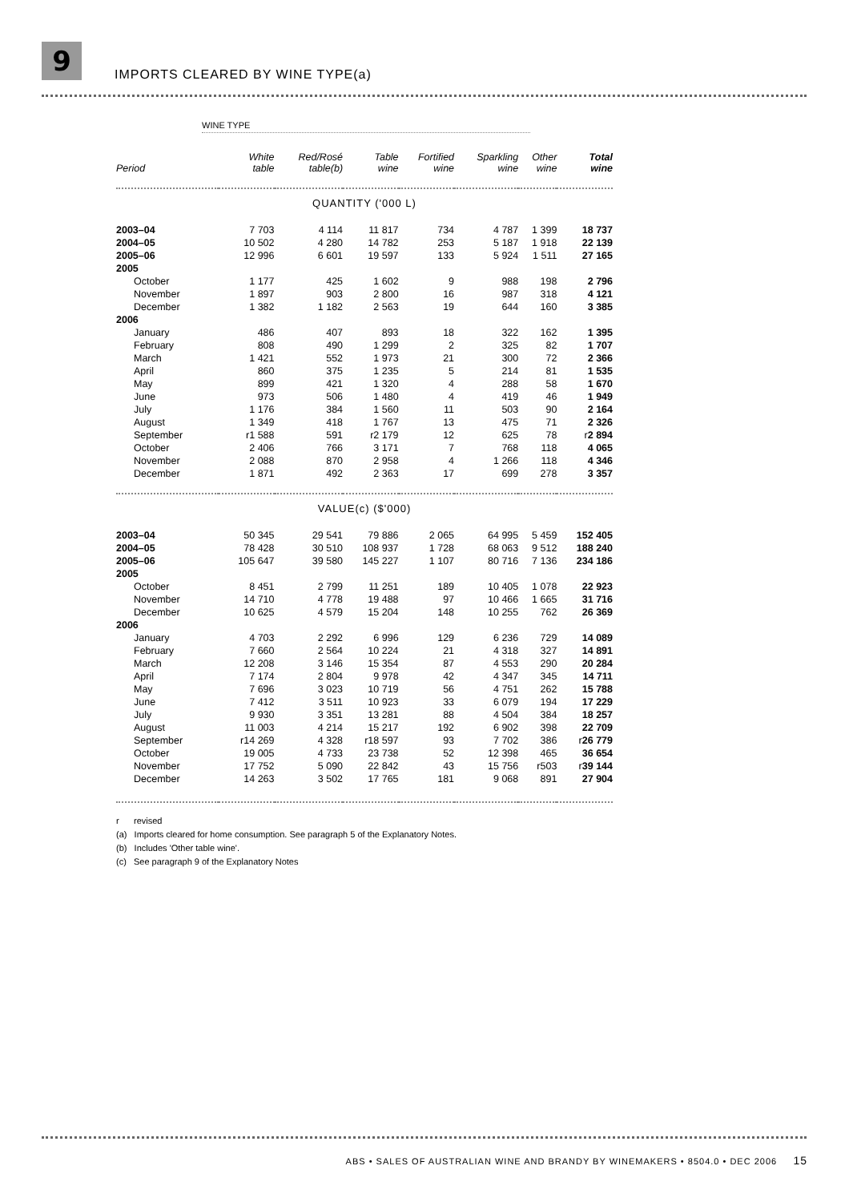9
IMPORTS CLEARED BY WINE TYPE(a)
WINE TYPE
| Period | White table | Red/Rosé table(b) | Table wine | Fortified wine | Sparkling wine | Other wine | Total wine |
| --- | --- | --- | --- | --- | --- | --- | --- |
| QUANTITY ('000 L) | | | | | | | |
| 2003–04 | 7 703 | 4 114 | 11 817 | 734 | 4 787 | 1 399 | 18 737 |
| 2004–05 | 10 502 | 4 280 | 14 782 | 253 | 5 187 | 1 918 | 22 139 |
| 2005–06 | 12 996 | 6 601 | 19 597 | 133 | 5 924 | 1 511 | 27 165 |
| 2005 | | | | | | | |
| October | 1 177 | 425 | 1 602 | 9 | 988 | 198 | 2 796 |
| November | 1 897 | 903 | 2 800 | 16 | 987 | 318 | 4 121 |
| December | 1 382 | 1 182 | 2 563 | 19 | 644 | 160 | 3 385 |
| 2006 | | | | | | | |
| January | 486 | 407 | 893 | 18 | 322 | 162 | 1 395 |
| February | 808 | 490 | 1 299 | 2 | 325 | 82 | 1 707 |
| March | 1 421 | 552 | 1 973 | 21 | 300 | 72 | 2 366 |
| April | 860 | 375 | 1 235 | 5 | 214 | 81 | 1 535 |
| May | 899 | 421 | 1 320 | 4 | 288 | 58 | 1 670 |
| June | 973 | 506 | 1 480 | 4 | 419 | 46 | 1 949 |
| July | 1 176 | 384 | 1 560 | 11 | 503 | 90 | 2 164 |
| August | 1 349 | 418 | 1 767 | 13 | 475 | 71 | 2 326 |
| September | r1 588 | 591 | r2 179 | 12 | 625 | 78 | r 2 894 |
| October | 2 406 | 766 | 3 171 | 7 | 768 | 118 | 4 065 |
| November | 2 088 | 870 | 2 958 | 4 | 1 266 | 118 | 4 346 |
| December | 1 871 | 492 | 2 363 | 17 | 699 | 278 | 3 357 |
| VALUE(c) ($'000) | | | | | | | |
| 2003–04 | 50 345 | 29 541 | 79 886 | 2 065 | 64 995 | 5 459 | 152 405 |
| 2004–05 | 78 428 | 30 510 | 108 937 | 1 728 | 68 063 | 9 512 | 188 240 |
| 2005–06 | 105 647 | 39 580 | 145 227 | 1 107 | 80 716 | 7 136 | 234 186 |
| 2005 | | | | | | | |
| October | 8 451 | 2 799 | 11 251 | 189 | 10 405 | 1 078 | 22 923 |
| November | 14 710 | 4 778 | 19 488 | 97 | 10 466 | 1 665 | 31 716 |
| December | 10 625 | 4 579 | 15 204 | 148 | 10 255 | 762 | 26 369 |
| 2006 | | | | | | | |
| January | 4 703 | 2 292 | 6 996 | 129 | 6 236 | 729 | 14 089 |
| February | 7 660 | 2 564 | 10 224 | 21 | 4 318 | 327 | 14 891 |
| March | 12 208 | 3 146 | 15 354 | 87 | 4 553 | 290 | 20 284 |
| April | 7 174 | 2 804 | 9 978 | 42 | 4 347 | 345 | 14 711 |
| May | 7 696 | 3 023 | 10 719 | 56 | 4 751 | 262 | 15 788 |
| June | 7 412 | 3 511 | 10 923 | 33 | 6 079 | 194 | 17 229 |
| July | 9 930 | 3 351 | 13 281 | 88 | 4 504 | 384 | 18 257 |
| August | 11 003 | 4 214 | 15 217 | 192 | 6 902 | 398 | 22 709 |
| September | r14 269 | 4 328 | r18 597 | 93 | 7 702 | 386 | r 26 779 |
| October | 19 005 | 4 733 | 23 738 | 52 | 12 398 | 465 | 36 654 |
| November | 17 752 | 5 090 | 22 842 | 43 | 15 756 | r503 | r 39 144 |
| December | 14 263 | 3 502 | 17 765 | 181 | 9 068 | 891 | 27 904 |
r revised
(a) Imports cleared for home consumption. See paragraph 5 of the Explanatory Notes.
(b) Includes 'Other table wine'.
(c) See paragraph 9 of the Explanatory Notes
ABS • SALES OF AUSTRALIAN WINE AND BRANDY BY WINEMAKERS • 8504.0 • DEC 2006 15